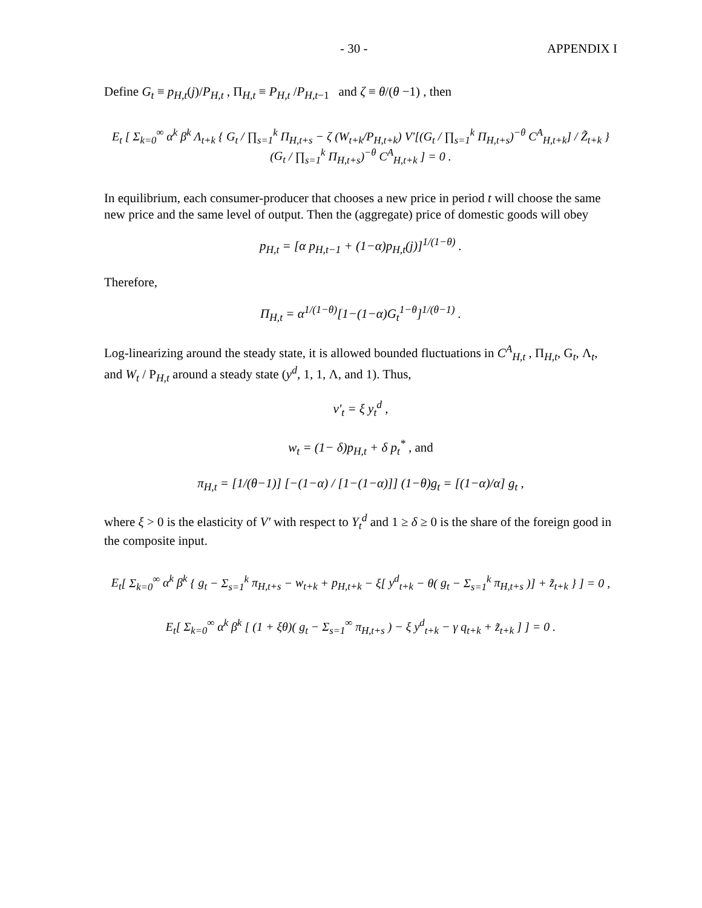- 30 - APPENDIX I
Define G<sub>t</sub> ≡ p<sub>H,t</sub>(j)/P<sub>H,t</sub> , Π<sub>H,t</sub> ≡ P<sub>H,t</sub> /P<sub>H,t</sub><sub>−1</sub> and ζ ≡ θ/(θ −1) , then
E<sub>t</sub> [ Σ<sub>k=0</sub><sup>∞</sup> α<sup>k</sup> β<sup>k</sup> Λ<sub>t+k</sub> { G<sub>t</sub> / ∏<sub>s=1</sub><sup>k</sup> Π<sub>H,t+s</sub> − ζ (W<sub>t+k</sub>/P<sub>H,t+k</sub>) V'[(G<sub>t</sub> / ∏<sub>s=1</sub><sup>k</sup> Π<sub>H,t+s</sub>)<sup>−θ</sup> C<sup>A</sup><sub>H,t+k</sub>] / Z̃<sub>t+k</sub> } (G<sub>t</sub> / ∏<sub>s=1</sub><sup>k</sup> Π<sub>H,t+s</sub>)<sup>−θ</sup> C<sup>A</sup><sub>H,t+k</sub> ] = 0 .
In equilibrium, each consumer-producer that chooses a new price in period t will choose the same new price and the same level of output. Then the (aggregate) price of domestic goods will obey
p<sub>H,t</sub> = [α p<sub>H,t</sub><sub>−1</sub> + (1−α)p<sub>H,t</sub>(j)]<sup>1/(1−θ)</sup> .
Therefore,
Π<sub>H,t</sub> = α<sup>1/(1−θ)</sup>[1−(1−α)G<sub>t</sub><sup>1−θ</sup>]<sup>1/(θ−1)</sup> .
Log-linearizing around the steady state, it is allowed bounded fluctuations in C<sup>A</sup><sub>H,t</sub> , Π<sub>H,t</sub>, G<sub>t</sub>, Λ<sub>t</sub>, and W<sub>t</sub> / P<sub>H,t</sub> around a steady state (y<sup>d</sup>, 1, 1, Λ, and 1). Thus,
v'<sub>t</sub> = ξ y<sub>t</sub><sup>d</sup> ,
w<sub>t</sub> = (1− δ)p<sub>H,t</sub> + δ p<sub>t</sub><sup>*</sup> , and
π<sub>H,t</sub> = [1/(θ−1)] [−(1−α) / [1−(1−α)]] (1−θ)g<sub>t</sub> = [(1−α)/α] g<sub>t</sub> ,
where ξ > 0 is the elasticity of V' with respect to Y<sub>t</sub><sup>d</sup> and 1 ≥ δ ≥ 0 is the share of the foreign good in the composite input.
E<sub>t</sub>[ Σ<sub>k=0</sub><sup>∞</sup> α<sup>k</sup> β<sup>k</sup> { g<sub>t</sub> − Σ<sub>s=1</sub><sup>k</sup> π<sub>H,t+s</sub> − w<sub>t+k</sub> + p<sub>H,t+k</sub> − ξ[ y<sup>d</sup><sub>t+k</sub> − θ( g<sub>t</sub> − Σ<sub>s=1</sub><sup>k</sup> π<sub>H,t+s</sub> )] + z̃<sub>t+k</sub> } ] = 0 ,
E<sub>t</sub>[ Σ<sub>k=0</sub><sup>∞</sup> α<sup>k</sup> β<sup>k</sup> [ (1 + ξθ)( g<sub>t</sub> − Σ<sub>s=1</sub><sup>∞</sup> π<sub>H,t+s</sub> ) − ξ y<sup>d</sup><sub>t+k</sub> − γ q<sub>t+k</sub> + z̃<sub>t+k</sub> ] ] = 0 .